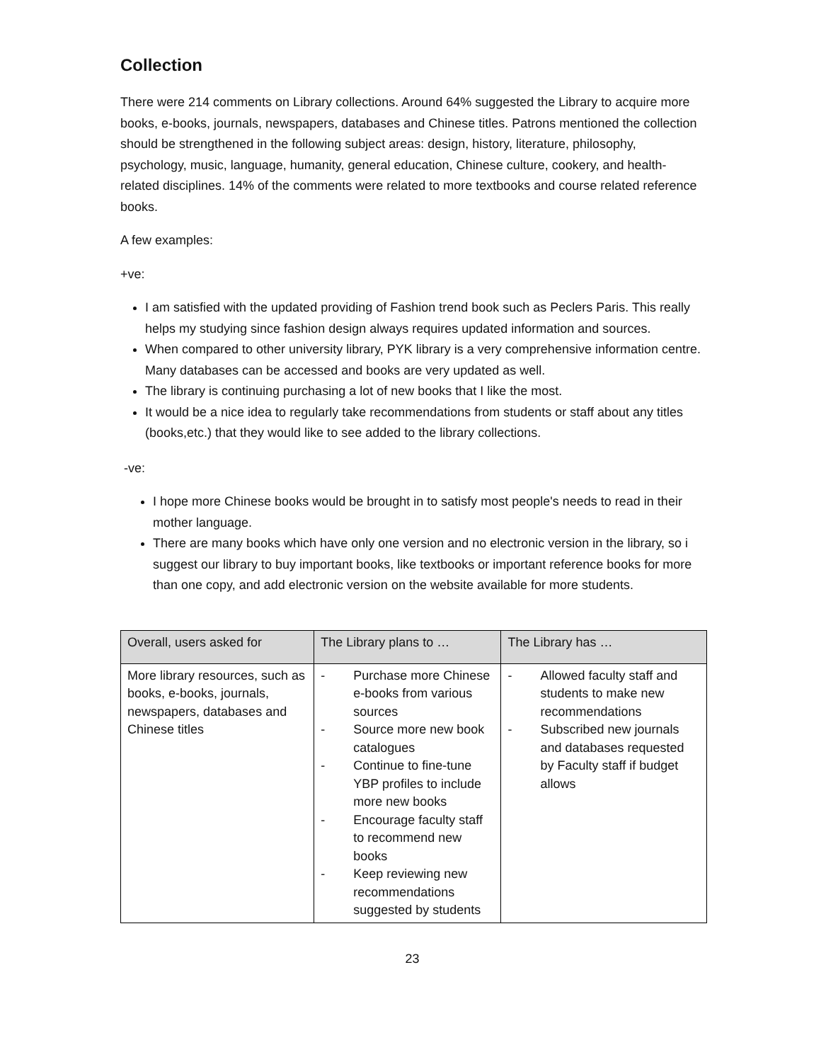Collection
There were 214 comments on Library collections. Around 64% suggested the Library to acquire more books, e-books, journals, newspapers, databases and Chinese titles. Patrons mentioned the collection should be strengthened in the following subject areas: design, history, literature, philosophy, psychology, music, language, humanity, general education, Chinese culture, cookery, and health-related disciplines. 14% of the comments were related to more textbooks and course related reference books.
A few examples:
+ve:
I am satisfied with the updated providing of Fashion trend book such as Peclers Paris. This really helps my studying since fashion design always requires updated information and sources.
When compared to other university library, PYK library is a very comprehensive information centre. Many databases can be accessed and books are very updated as well.
The library is continuing purchasing a lot of new books that I like the most.
It would be a nice idea to regularly take recommendations from students or staff about any titles (books,etc.) that they would like to see added to the library collections.
-ve:
I hope more Chinese books would be brought in to satisfy most people's needs to read in their mother language.
There are many books which have only one version and no electronic version in the library, so i suggest our library to buy important books, like textbooks or important reference books for more than one copy, and add electronic version on the website available for more students.
| Overall, users asked for | The Library plans to … | The Library has … |
| --- | --- | --- |
| More library resources, such as books, e-books, journals, newspapers, databases and Chinese titles | - Purchase more Chinese e-books from various sources - Source more new book catalogues - Continue to fine-tune YBP profiles to include more new books - Encourage faculty staff to recommend new books - Keep reviewing new recommendations suggested by students | - Allowed faculty staff and students to make new recommendations - Subscribed new journals and databases requested by Faculty staff if budget allows |
23